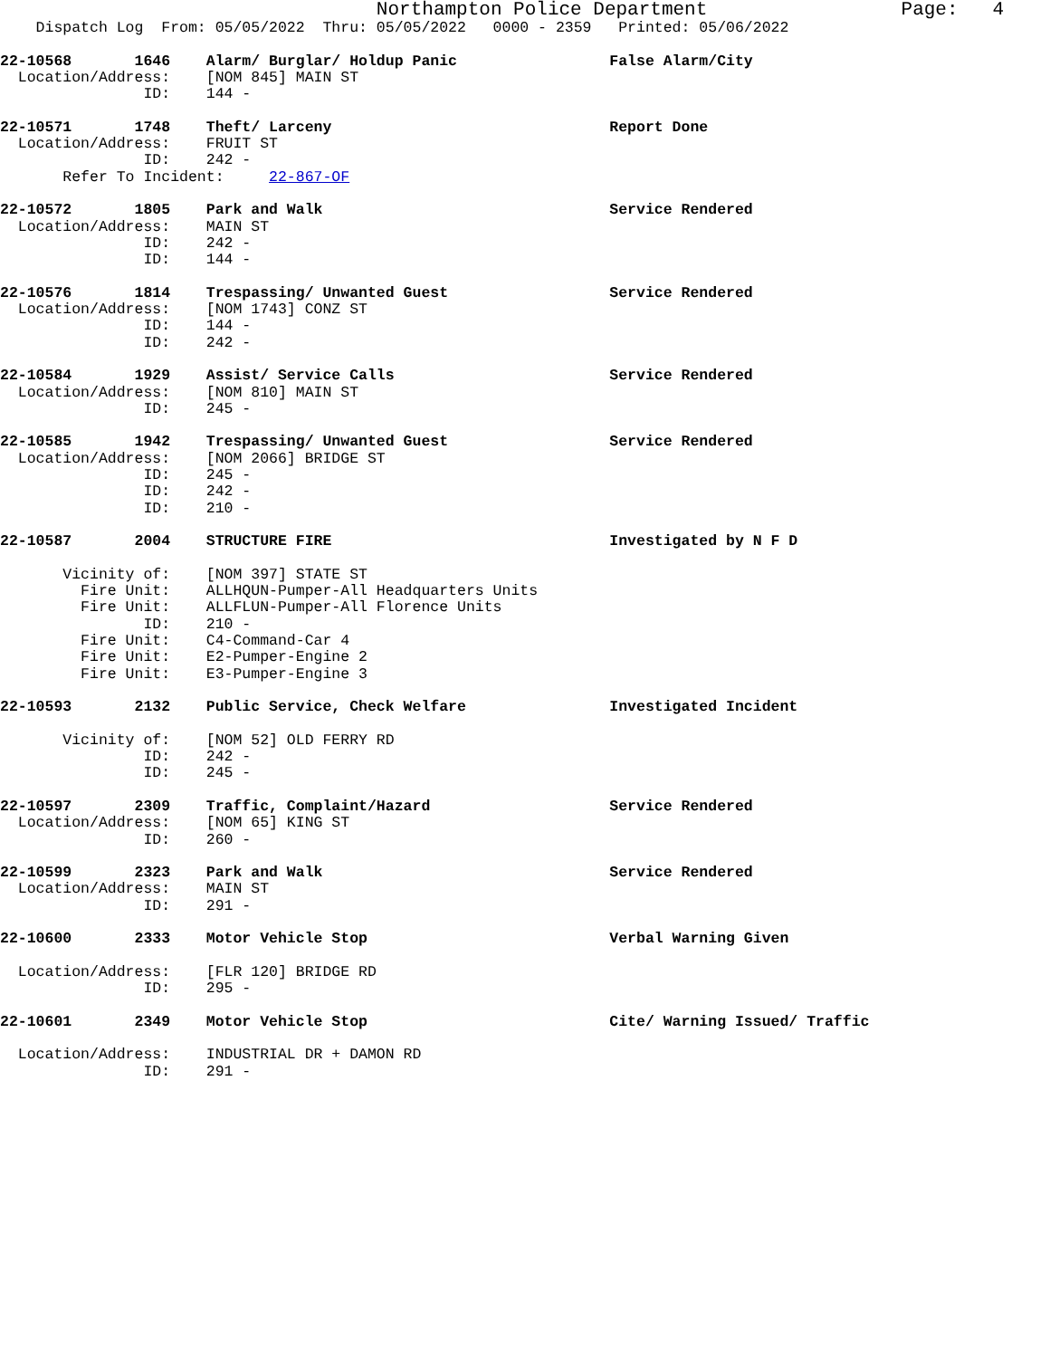Northampton Police Department Page: 4
Dispatch Log From: 05/05/2022 Thru: 05/05/2022 0000 - 2359 Printed: 05/06/2022
22-10568 1646 Alarm/ Burglar/ Holdup Panic False Alarm/City
Location/Address: [NOM 845] MAIN ST
ID: 144 -
22-10571 1748 Theft/ Larceny Report Done
Location/Address: FRUIT ST
ID: 242 -
Refer To Incident: 22-867-OF
22-10572 1805 Park and Walk Service Rendered
Location/Address: MAIN ST
ID: 242 -
ID: 144 -
22-10576 1814 Trespassing/ Unwanted Guest Service Rendered
Location/Address: [NOM 1743] CONZ ST
ID: 144 -
ID: 242 -
22-10584 1929 Assist/ Service Calls Service Rendered
Location/Address: [NOM 810] MAIN ST
ID: 245 -
22-10585 1942 Trespassing/ Unwanted Guest Service Rendered
Location/Address: [NOM 2066] BRIDGE ST
ID: 245 -
ID: 242 -
ID: 210 -
22-10587 2004 STRUCTURE FIRE Investigated by N F D
Vicinity of: [NOM 397] STATE ST
Fire Unit: ALLHQUN-Pumper-All Headquarters Units
Fire Unit: ALLFLUN-Pumper-All Florence Units
ID: 210 -
Fire Unit: C4-Command-Car 4
Fire Unit: E2-Pumper-Engine 2
Fire Unit: E3-Pumper-Engine 3
22-10593 2132 Public Service, Check Welfare Investigated Incident
Vicinity of: [NOM 52] OLD FERRY RD
ID: 242 -
ID: 245 -
22-10597 2309 Traffic, Complaint/Hazard Service Rendered
Location/Address: [NOM 65] KING ST
ID: 260 -
22-10599 2323 Park and Walk Service Rendered
Location/Address: MAIN ST
ID: 291 -
22-10600 2333 Motor Vehicle Stop Verbal Warning Given
Location/Address: [FLR 120] BRIDGE RD
ID: 295 -
22-10601 2349 Motor Vehicle Stop Cite/ Warning Issued/ Traffic
Location/Address: INDUSTRIAL DR + DAMON RD
ID: 291 -